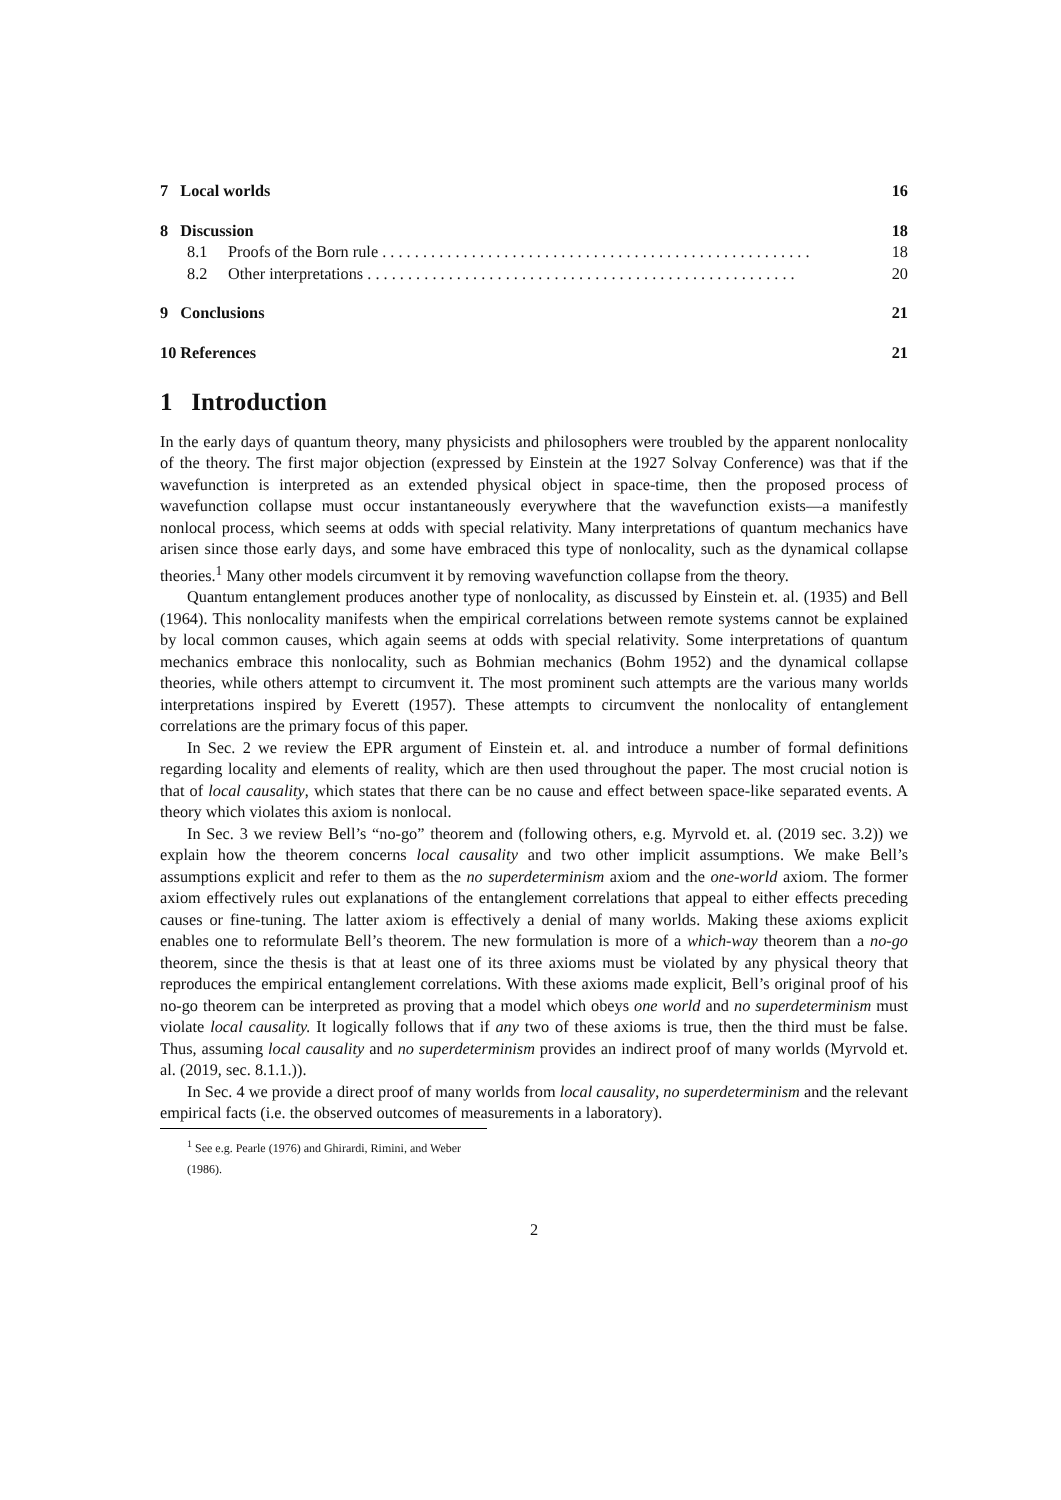7 Local worlds 16
8 Discussion 18
8.1 Proofs of the Born rule 18
8.2 Other interpretations 20
9 Conclusions 21
10 References 21
1 Introduction
In the early days of quantum theory, many physicists and philosophers were troubled by the apparent nonlocality of the theory. The first major objection (expressed by Einstein at the 1927 Solvay Conference) was that if the wavefunction is interpreted as an extended physical object in space-time, then the proposed process of wavefunction collapse must occur instantaneously everywhere that the wavefunction exists—a manifestly nonlocal process, which seems at odds with special relativity. Many interpretations of quantum mechanics have arisen since those early days, and some have embraced this type of nonlocality, such as the dynamical collapse theories.<sup>1</sup> Many other models circumvent it by removing wavefunction collapse from the theory.
Quantum entanglement produces another type of nonlocality, as discussed by Einstein et. al. (1935) and Bell (1964). This nonlocality manifests when the empirical correlations between remote systems cannot be explained by local common causes, which again seems at odds with special relativity. Some interpretations of quantum mechanics embrace this nonlocality, such as Bohmian mechanics (Bohm 1952) and the dynamical collapse theories, while others attempt to circumvent it. The most prominent such attempts are the various many worlds interpretations inspired by Everett (1957). These attempts to circumvent the nonlocality of entanglement correlations are the primary focus of this paper.
In Sec. 2 we review the EPR argument of Einstein et. al. and introduce a number of formal definitions regarding locality and elements of reality, which are then used throughout the paper. The most crucial notion is that of local causality, which states that there can be no cause and effect between space-like separated events. A theory which violates this axiom is nonlocal.
In Sec. 3 we review Bell’s “no-go” theorem and (following others, e.g. Myrvold et. al. (2019 sec. 3.2)) we explain how the theorem concerns local causality and two other implicit assumptions. We make Bell’s assumptions explicit and refer to them as the no superdeterminism axiom and the one-world axiom. The former axiom effectively rules out explanations of the entanglement correlations that appeal to either effects preceding causes or fine-tuning. The latter axiom is effectively a denial of many worlds. Making these axioms explicit enables one to reformulate Bell’s theorem. The new formulation is more of a which-way theorem than a no-go theorem, since the thesis is that at least one of its three axioms must be violated by any physical theory that reproduces the empirical entanglement correlations. With these axioms made explicit, Bell’s original proof of his no-go theorem can be interpreted as proving that a model which obeys one world and no superdeterminism must violate local causality. It logically follows that if any two of these axioms is true, then the third must be false. Thus, assuming local causality and no superdeterminism provides an indirect proof of many worlds (Myrvold et. al. (2019, sec. 8.1.1.)).
In Sec. 4 we provide a direct proof of many worlds from local causality, no superdeterminism and the relevant empirical facts (i.e. the observed outcomes of measurements in a laboratory).
<sup>1</sup> See e.g. Pearle (1976) and Ghirardi, Rimini, and Weber (1986).
2